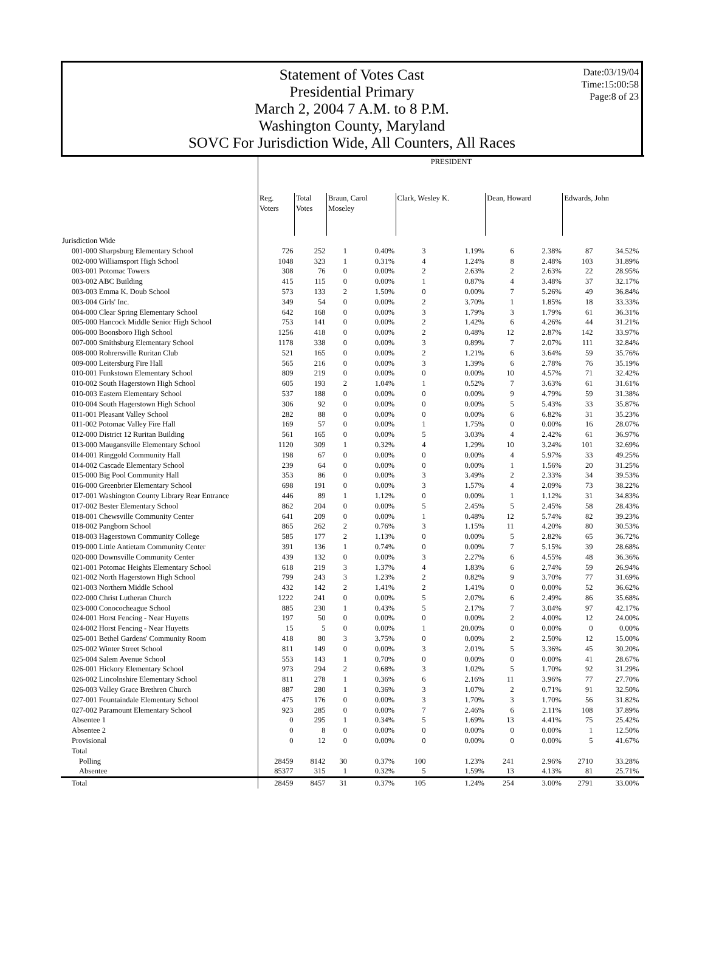Date:03/19/04
Time:15:00:58
Page:8 of 23
Statement of Votes Cast
Presidential Primary
March 2, 2004 7 A.M. to 8 P.M.
Washington County, Maryland
SOVC For Jurisdiction Wide, All Counters, All Races
| | PRESIDENT | | | | | | | | | | |
| --- | --- | --- | --- | --- | --- | --- | --- | --- | --- | --- | --- |
| | Reg. Voters | Total Votes | Braun, Carol Moseley | | Clark, Wesley K. | | Dean, Howard | | Edwards, John | | |
| Jurisdiction Wide | | | | | | | | | | | |
| 001-000 Sharpsburg Elementary School | 726 | 252 | 1 | 0.40% | 3 | 1.19% | 6 | 2.38% | 87 | 34.52% | |
| 002-000 Williamsport High School | 1048 | 323 | 1 | 0.31% | 4 | 1.24% | 8 | 2.48% | 103 | 31.89% | |
| 003-001 Potomac Towers | 308 | 76 | 0 | 0.00% | 2 | 2.63% | 2 | 2.63% | 22 | 28.95% | |
| 003-002 ABC Building | 415 | 115 | 0 | 0.00% | 1 | 0.87% | 4 | 3.48% | 37 | 32.17% | |
| 003-003 Emma K. Doub School | 573 | 133 | 2 | 1.50% | 0 | 0.00% | 7 | 5.26% | 49 | 36.84% | |
| 003-004 Girls' Inc. | 349 | 54 | 0 | 0.00% | 2 | 3.70% | 1 | 1.85% | 18 | 33.33% | |
| 004-000 Clear Spring Elementary School | 642 | 168 | 0 | 0.00% | 3 | 1.79% | 3 | 1.79% | 61 | 36.31% | |
| 005-000 Hancock Middle Senior High School | 753 | 141 | 0 | 0.00% | 2 | 1.42% | 6 | 4.26% | 44 | 31.21% | |
| 006-000 Boonsboro High School | 1256 | 418 | 0 | 0.00% | 2 | 0.48% | 12 | 2.87% | 142 | 33.97% | |
| 007-000 Smithsburg Elementary School | 1178 | 338 | 0 | 0.00% | 3 | 0.89% | 7 | 2.07% | 111 | 32.84% | |
| 008-000 Rohrersville Ruritan Club | 521 | 165 | 0 | 0.00% | 2 | 1.21% | 6 | 3.64% | 59 | 35.76% | |
| 009-000 Leitersburg Fire Hall | 565 | 216 | 0 | 0.00% | 3 | 1.39% | 6 | 2.78% | 76 | 35.19% | |
| 010-001 Funkstown Elementary School | 809 | 219 | 0 | 0.00% | 0 | 0.00% | 10 | 4.57% | 71 | 32.42% | |
| 010-002 South Hagerstown High School | 605 | 193 | 2 | 1.04% | 1 | 0.52% | 7 | 3.63% | 61 | 31.61% | |
| 010-003 Eastern Elementary School | 537 | 188 | 0 | 0.00% | 0 | 0.00% | 9 | 4.79% | 59 | 31.38% | |
| 010-004 South Hagerstown High School | 306 | 92 | 0 | 0.00% | 0 | 0.00% | 5 | 5.43% | 33 | 35.87% | |
| 011-001 Pleasant Valley School | 282 | 88 | 0 | 0.00% | 0 | 0.00% | 6 | 6.82% | 31 | 35.23% | |
| 011-002 Potomac Valley Fire Hall | 169 | 57 | 0 | 0.00% | 1 | 1.75% | 0 | 0.00% | 16 | 28.07% | |
| 012-000 District 12 Ruritan Building | 561 | 165 | 0 | 0.00% | 5 | 3.03% | 4 | 2.42% | 61 | 36.97% | |
| 013-000 Maugansville Elementary School | 1120 | 309 | 1 | 0.32% | 4 | 1.29% | 10 | 3.24% | 101 | 32.69% | |
| 014-001 Ringgold Community Hall | 198 | 67 | 0 | 0.00% | 0 | 0.00% | 4 | 5.97% | 33 | 49.25% | |
| 014-002 Cascade Elementary School | 239 | 64 | 0 | 0.00% | 0 | 0.00% | 1 | 1.56% | 20 | 31.25% | |
| 015-000 Big Pool Community Hall | 353 | 86 | 0 | 0.00% | 3 | 3.49% | 2 | 2.33% | 34 | 39.53% | |
| 016-000 Greenbrier Elementary School | 698 | 191 | 0 | 0.00% | 3 | 1.57% | 4 | 2.09% | 73 | 38.22% | |
| 017-001 Washington County Library Rear Entrance | 446 | 89 | 1 | 1.12% | 0 | 0.00% | 1 | 1.12% | 31 | 34.83% | |
| 017-002 Bester Elementary School | 862 | 204 | 0 | 0.00% | 5 | 2.45% | 5 | 2.45% | 58 | 28.43% | |
| 018-001 Chewsville Community Center | 641 | 209 | 0 | 0.00% | 1 | 0.48% | 12 | 5.74% | 82 | 39.23% | |
| 018-002 Pangborn School | 865 | 262 | 2 | 0.76% | 3 | 1.15% | 11 | 4.20% | 80 | 30.53% | |
| 018-003 Hagerstown Community College | 585 | 177 | 2 | 1.13% | 0 | 0.00% | 5 | 2.82% | 65 | 36.72% | |
| 019-000 Little Antietam Community Center | 391 | 136 | 1 | 0.74% | 0 | 0.00% | 7 | 5.15% | 39 | 28.68% | |
| 020-000 Downsville Community Center | 439 | 132 | 0 | 0.00% | 3 | 2.27% | 6 | 4.55% | 48 | 36.36% | |
| 021-001 Potomac Heights Elementary School | 618 | 219 | 3 | 1.37% | 4 | 1.83% | 6 | 2.74% | 59 | 26.94% | |
| 021-002 North Hagerstown High School | 799 | 243 | 3 | 1.23% | 2 | 0.82% | 9 | 3.70% | 77 | 31.69% | |
| 021-003 Northern Middle School | 432 | 142 | 2 | 1.41% | 2 | 1.41% | 0 | 0.00% | 52 | 36.62% | |
| 022-000 Christ Lutheran Church | 1222 | 241 | 0 | 0.00% | 5 | 2.07% | 6 | 2.49% | 86 | 35.68% | |
| 023-000 Conococheague School | 885 | 230 | 1 | 0.43% | 5 | 2.17% | 7 | 3.04% | 97 | 42.17% | |
| 024-001 Horst Fencing - Near Huyetts | 197 | 50 | 0 | 0.00% | 0 | 0.00% | 2 | 4.00% | 12 | 24.00% | |
| 024-002 Horst Fencing - Near Huyetts | 15 | 5 | 0 | 0.00% | 1 | 20.00% | 0 | 0.00% | 0 | 0.00% | |
| 025-001 Bethel Gardens' Community Room | 418 | 80 | 3 | 3.75% | 0 | 0.00% | 2 | 2.50% | 12 | 15.00% | |
| 025-002 Winter Street School | 811 | 149 | 0 | 0.00% | 3 | 2.01% | 5 | 3.36% | 45 | 30.20% | |
| 025-004 Salem Avenue School | 553 | 143 | 1 | 0.70% | 0 | 0.00% | 0 | 0.00% | 41 | 28.67% | |
| 026-001 Hickory Elementary School | 973 | 294 | 2 | 0.68% | 3 | 1.02% | 5 | 1.70% | 92 | 31.29% | |
| 026-002 Lincolnshire Elementary School | 811 | 278 | 1 | 0.36% | 6 | 2.16% | 11 | 3.96% | 77 | 27.70% | |
| 026-003 Valley Grace Brethren Church | 887 | 280 | 1 | 0.36% | 3 | 1.07% | 2 | 0.71% | 91 | 32.50% | |
| 027-001 Fountaindale Elementary School | 475 | 176 | 0 | 0.00% | 3 | 1.70% | 3 | 1.70% | 56 | 31.82% | |
| 027-002 Paramount Elementary School | 923 | 285 | 0 | 0.00% | 7 | 2.46% | 6 | 2.11% | 108 | 37.89% | |
| Absentee 1 | 0 | 295 | 1 | 0.34% | 5 | 1.69% | 13 | 4.41% | 75 | 25.42% | |
| Absentee 2 | 0 | 8 | 0 | 0.00% | 0 | 0.00% | 0 | 0.00% | 1 | 12.50% | |
| Provisional | 0 | 12 | 0 | 0.00% | 0 | 0.00% | 0 | 0.00% | 5 | 41.67% | |
| Total | | | | | | | | | | | |
| Polling | 28459 | 8142 | 30 | 0.37% | 100 | 1.23% | 241 | 2.96% | 2710 | 33.28% | |
| Absentee | 85377 | 315 | 1 | 0.32% | 5 | 1.59% | 13 | 4.13% | 81 | 25.71% | |
| Total | 28459 | 8457 | 31 | 0.37% | 105 | 1.24% | 254 | 3.00% | 2791 | 33.00% | |